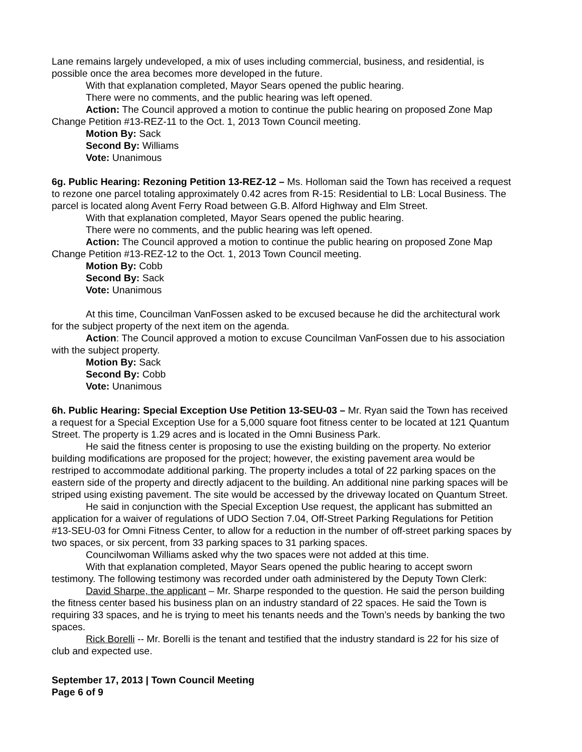Lane remains largely undeveloped, a mix of uses including commercial, business, and residential, is possible once the area becomes more developed in the future.
With that explanation completed, Mayor Sears opened the public hearing.
There were no comments, and the public hearing was left opened.
Action: The Council approved a motion to continue the public hearing on proposed Zone Map Change Petition #13-REZ-11 to the Oct. 1, 2013 Town Council meeting.
Motion By: Sack
Second By: Williams
Vote: Unanimous
6g. Public Hearing: Rezoning Petition 13-REZ-12 – Ms. Holloman said the Town has received a request to rezone one parcel totaling approximately 0.42 acres from R-15: Residential to LB: Local Business. The parcel is located along Avent Ferry Road between G.B. Alford Highway and Elm Street.
With that explanation completed, Mayor Sears opened the public hearing.
There were no comments, and the public hearing was left opened.
Action: The Council approved a motion to continue the public hearing on proposed Zone Map Change Petition #13-REZ-12 to the Oct. 1, 2013 Town Council meeting.
Motion By: Cobb
Second By: Sack
Vote: Unanimous
At this time, Councilman VanFossen asked to be excused because he did the architectural work for the subject property of the next item on the agenda.
Action: The Council approved a motion to excuse Councilman VanFossen due to his association with the subject property.
Motion By: Sack
Second By: Cobb
Vote: Unanimous
6h. Public Hearing: Special Exception Use Petition 13-SEU-03 – Mr. Ryan said the Town has received a request for a Special Exception Use for a 5,000 square foot fitness center to be located at 121 Quantum Street. The property is 1.29 acres and is located in the Omni Business Park.
He said the fitness center is proposing to use the existing building on the property. No exterior building modifications are proposed for the project; however, the existing pavement area would be restriped to accommodate additional parking. The property includes a total of 22 parking spaces on the eastern side of the property and directly adjacent to the building. An additional nine parking spaces will be striped using existing pavement. The site would be accessed by the driveway located on Quantum Street.
He said in conjunction with the Special Exception Use request, the applicant has submitted an application for a waiver of regulations of UDO Section 7.04, Off-Street Parking Regulations for Petition #13-SEU-03 for Omni Fitness Center, to allow for a reduction in the number of off-street parking spaces by two spaces, or six percent, from 33 parking spaces to 31 parking spaces.
Councilwoman Williams asked why the two spaces were not added at this time.
With that explanation completed, Mayor Sears opened the public hearing to accept sworn testimony. The following testimony was recorded under oath administered by the Deputy Town Clerk:
David Sharpe, the applicant – Mr. Sharpe responded to the question. He said the person building the fitness center based his business plan on an industry standard of 22 spaces. He said the Town is requiring 33 spaces, and he is trying to meet his tenants needs and the Town’s needs by banking the two spaces.
Rick Borelli -- Mr. Borelli is the tenant and testified that the industry standard is 22 for his size of club and expected use.
September 17, 2013 | Town Council Meeting
Page 6 of 9